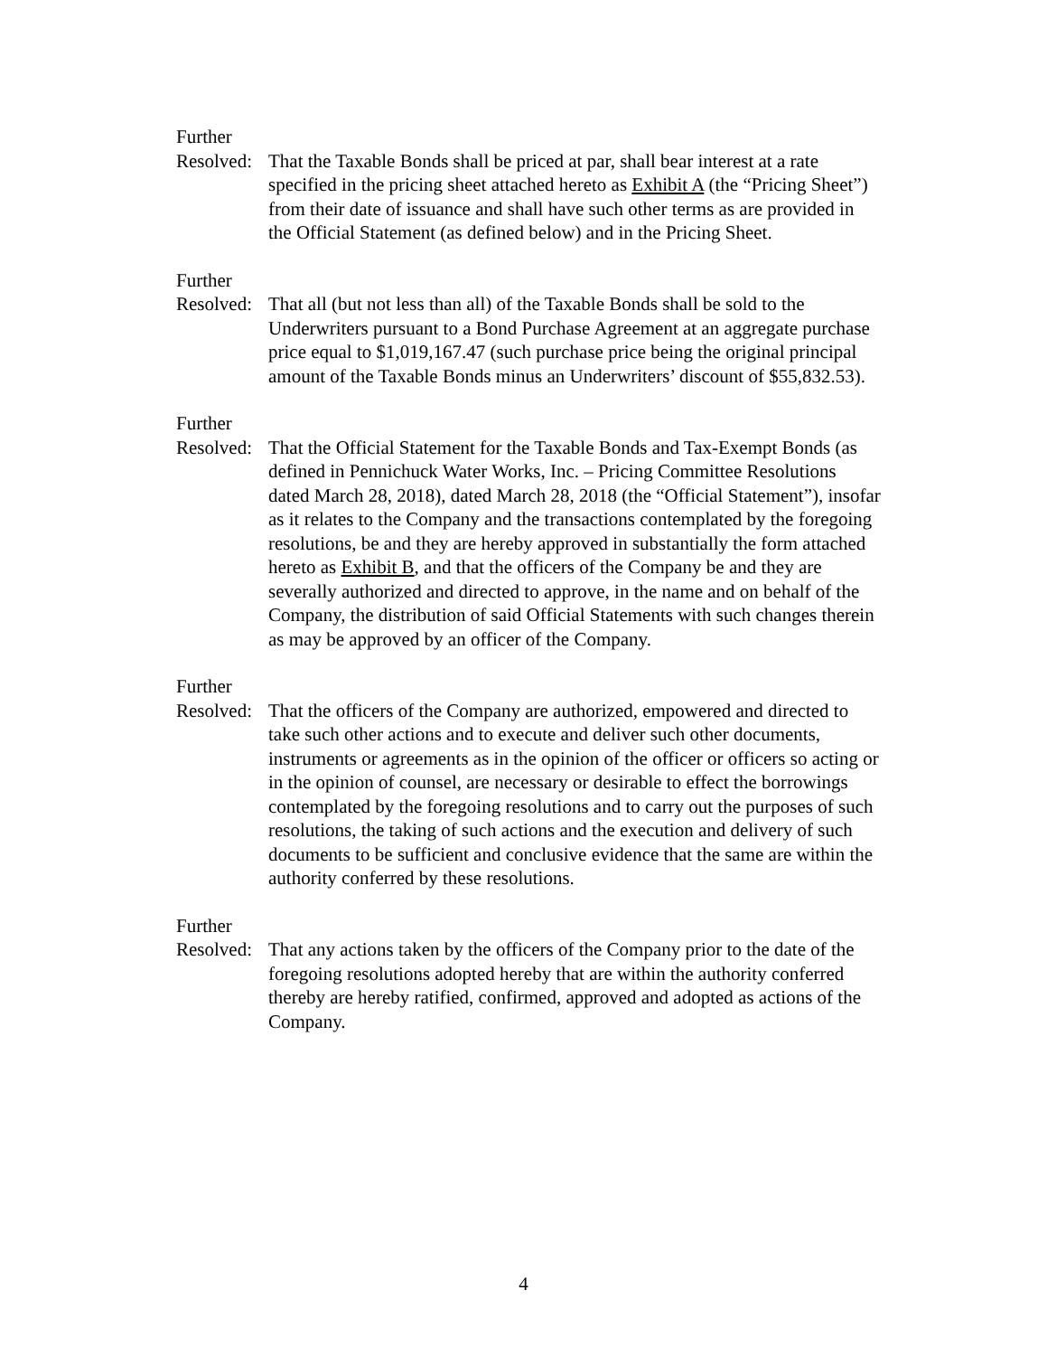Further
Resolved:
That the Taxable Bonds shall be priced at par, shall bear interest at a rate specified in the pricing sheet attached hereto as Exhibit A (the “Pricing Sheet”) from their date of issuance and shall have such other terms as are provided in the Official Statement (as defined below) and in the Pricing Sheet.
Further
Resolved:
That all (but not less than all) of the Taxable Bonds shall be sold to the Underwriters pursuant to a Bond Purchase Agreement at an aggregate purchase price equal to $1,019,167.47 (such purchase price being the original principal amount of the Taxable Bonds minus an Underwriters’ discount of $55,832.53).
Further
Resolved:
That the Official Statement for the Taxable Bonds and Tax-Exempt Bonds (as defined in Pennichuck Water Works, Inc. – Pricing Committee Resolutions dated March 28, 2018), dated March 28, 2018 (the “Official Statement”), insofar as it relates to the Company and the transactions contemplated by the foregoing resolutions, be and they are hereby approved in substantially the form attached hereto as Exhibit B, and that the officers of the Company be and they are severally authorized and directed to approve, in the name and on behalf of the Company, the distribution of said Official Statements with such changes therein as may be approved by an officer of the Company.
Further
Resolved:
That the officers of the Company are authorized, empowered and directed to take such other actions and to execute and deliver such other documents, instruments or agreements as in the opinion of the officer or officers so acting or in the opinion of counsel, are necessary or desirable to effect the borrowings contemplated by the foregoing resolutions and to carry out the purposes of such resolutions, the taking of such actions and the execution and delivery of such documents to be sufficient and conclusive evidence that the same are within the authority conferred by these resolutions.
Further
Resolved:
That any actions taken by the officers of the Company prior to the date of the foregoing resolutions adopted hereby that are within the authority conferred thereby are hereby ratified, confirmed, approved and adopted as actions of the Company.
4